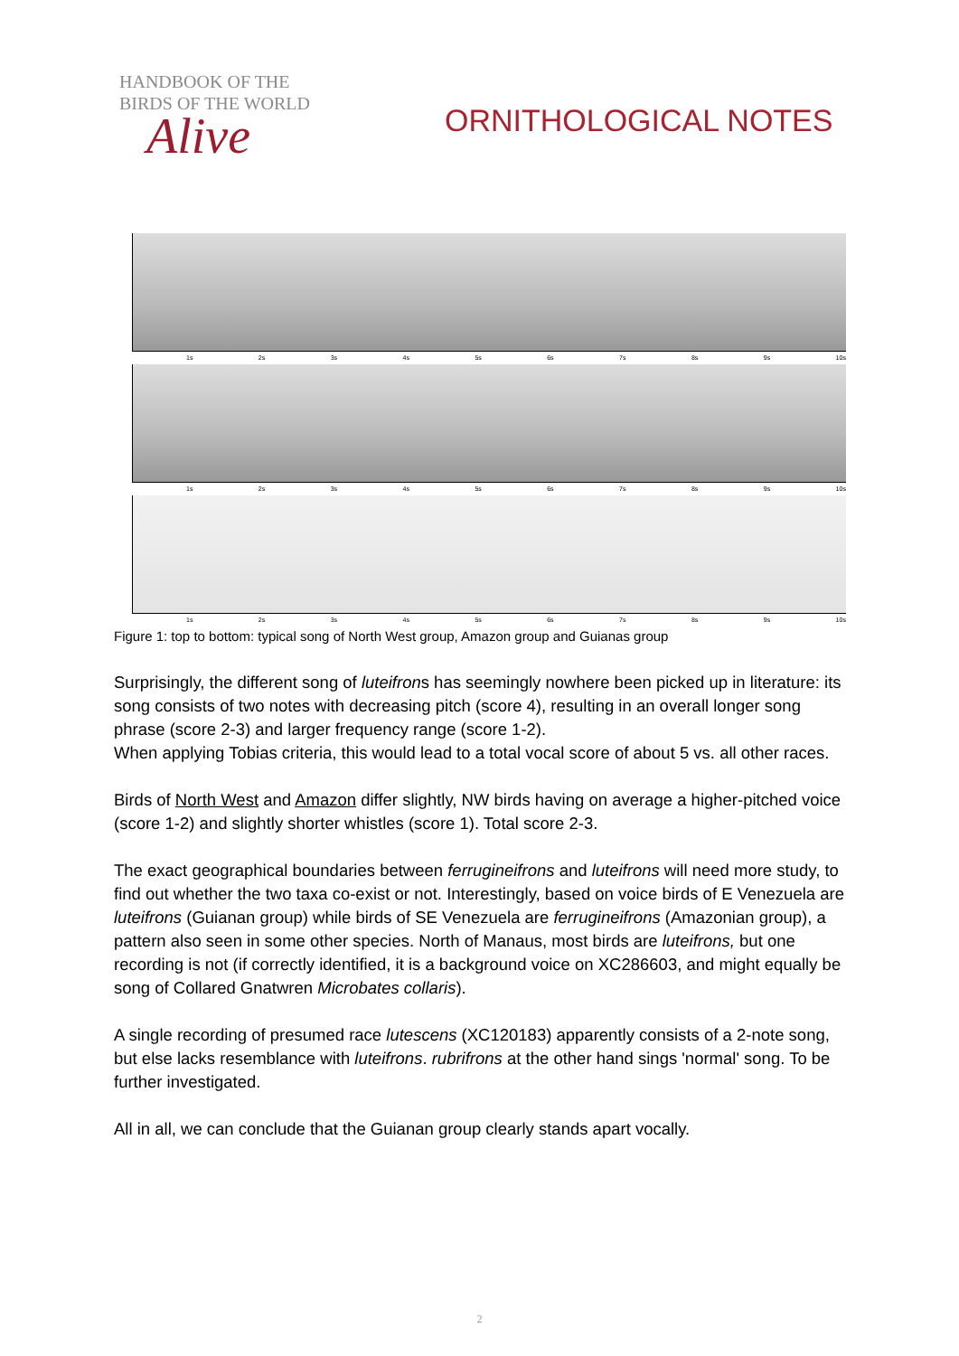HANDBOOK OF THE
BIRDS OF THE WORLD
Alive
ORNITHOLOGICAL NOTES
1s 2s 3s 4s 5s 6s 7s 8s 9s 10s
1s 2s 3s 4s 5s 6s 7s 8s 9s 10s
1s 2s 3s 4s 5s 6s 7s 8s 9s 10s
Figure 1: top to bottom: typical song of North West group, Amazon group and Guianas group
Surprisingly, the different song of luteifrons has seemingly nowhere been picked up in literature: its song consists of two notes with decreasing pitch (score 4), resulting in an overall longer song phrase (score 2-3) and larger frequency range (score 1-2).
When applying Tobias criteria, this would lead to a total vocal score of about 5 vs. all other races.
Birds of North West and Amazon differ slightly, NW birds having on average a higher-pitched voice (score 1-2) and slightly shorter whistles (score 1). Total score 2-3.
The exact geographical boundaries between ferrugineifrons and luteifrons will need more study, to find out whether the two taxa co-exist or not. Interestingly, based on voice birds of E Venezuela are luteifrons (Guianan group) while birds of SE Venezuela are ferrugineifrons (Amazonian group), a pattern also seen in some other species. North of Manaus, most birds are luteifrons, but one recording is not (if correctly identified, it is a background voice on XC286603, and might equally be song of Collared Gnatwren Microbates collaris).
A single recording of presumed race lutescens (XC120183) apparently consists of a 2-note song, but else lacks resemblance with luteifrons. rubrifrons at the other hand sings 'normal' song. To be further investigated.
All in all, we can conclude that the Guianan group clearly stands apart vocally.
2